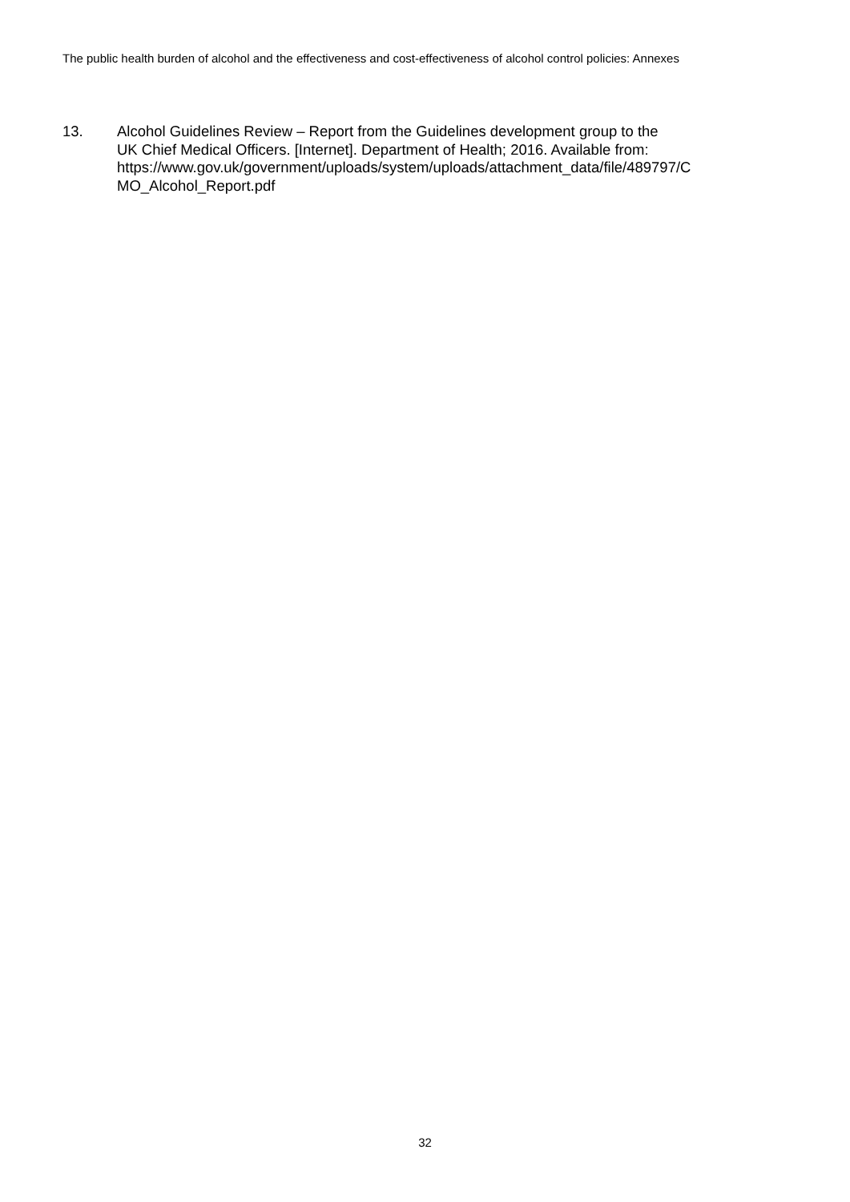The public health burden of alcohol and the effectiveness and cost-effectiveness of alcohol control policies: Annexes
13. Alcohol Guidelines Review – Report from the Guidelines development group to the
UK Chief Medical Officers. [Internet]. Department of Health; 2016. Available from:
https://www.gov.uk/government/uploads/system/uploads/attachment_data/file/489797/C
MO_Alcohol_Report.pdf
32